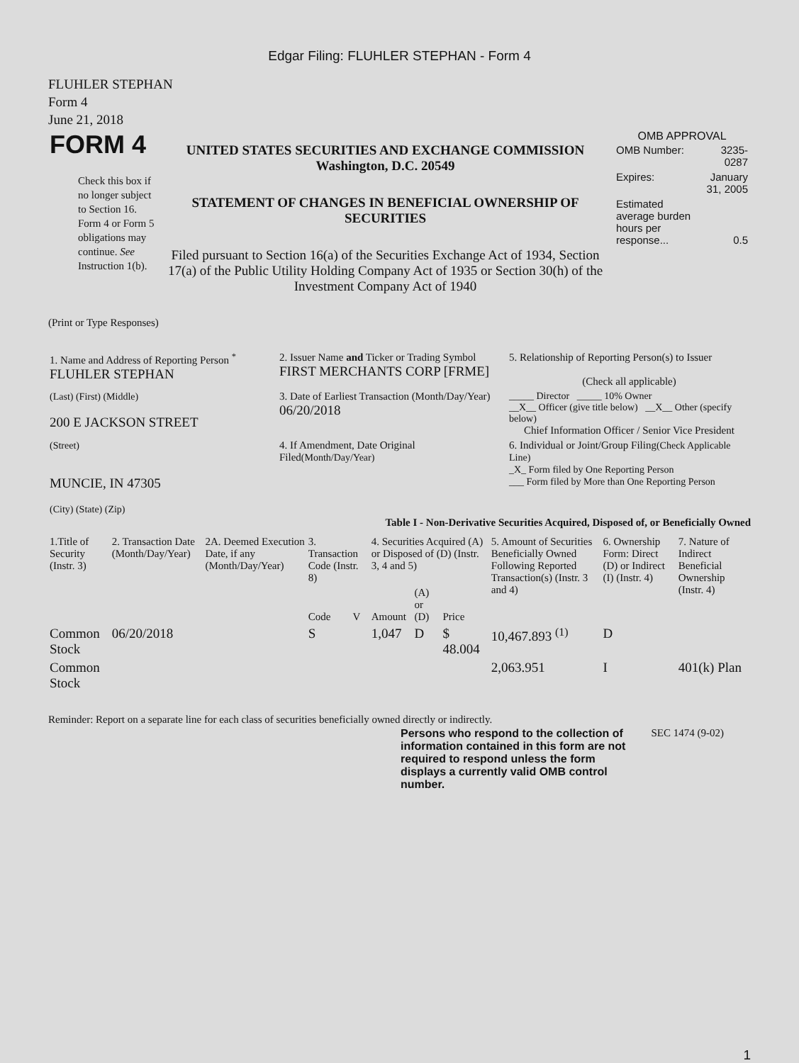Edgar Filing: FLUHLER STEPHAN - Form 4
FLUHLER STEPHAN
Form 4
June 21, 2018
| FORM 4 Check this box if no longer subject to Section 16. Form 4 or Form 5 obligations may continue. See Instruction 1(b). | UNITED STATES SECURITIES AND EXCHANGE COMMISSION Washington, D.C. 20549 STATEMENT OF CHANGES IN BENEFICIAL OWNERSHIP OF SECURITIES Filed pursuant to Section 16(a) of the Securities Exchange Act of 1934, Section 17(a) of the Public Utility Holding Company Act of 1935 or Section 30(h) of the Investment Company Act of 1940 | OMB APPROVAL / OMB Number: / 3235-0287 / / Expires: / January 31, 2005 / / Estimated average burden hours per response... / 0.5 / |
(Print or Type Responses)
| 1. Name and Address of Reporting Person <sup>*</sup> FLUHLER STEPHAN | 2. Issuer Name and Ticker or Trading Symbol FIRST MERCHANTS CORP [FRME] | 5. Relationship of Reporting Person(s) to Issuer (Check all applicable) |
| (Last) (First) (Middle) 200 E JACKSON STREET | 3. Date of Earliest Transaction (Month/Day/Year) 06/20/2018 | _____ Director _____ 10% Owner __X__ Officer (give title below) __X__ Other (specify below) Chief Information Officer / Senior Vice President |
| (Street) MUNCIE, IN 47305 (City) (State) (Zip) | 4. If Amendment, Date Original Filed (Month/Day/Year) | 6. Individual or Joint/Group Filing (Check Applicable Line) _X_ Form filed by One Reporting Person ___ Form filed by More than One Reporting Person |
Table I - Non-Derivative Securities Acquired, Disposed of, or Beneficially Owned
| 1.Title of Security (Instr. 3) | 2. Transaction Date (Month/Day/Year) | 2A. Deemed Execution Date, if any (Month/Day/Year) | 3. Transaction Code (Instr. 8) | | 4. Securities Acquired (A) or Disposed of (D) (Instr. 3, 4 and 5) | | | 5. Amount of Securities Beneficially Owned Following Reported Transaction(s) (Instr. 3 and 4) | 6. Ownership Form: Direct (D) or Indirect (I) (Instr. 4) | 7. Nature of Indirect Beneficial Ownership (Instr. 4) |
| --- | --- | --- | --- | --- | --- | --- | --- | --- | --- | --- |
| | | | Code | V | Amount | (A) or (D) | Price | | | |
| Common Stock | 06/20/2018 | | S | | 1,047 | D | $ 48.004 | 10,467.893 <sup>(1)</sup> | D | |
| Common Stock | | | | | | | | 2,063.951 | I | 401(k) Plan |
Reminder: Report on a separate line for each class of securities beneficially owned directly or indirectly.
| Persons who respond to the collection of information contained in this form are not required to respond unless the form displays a currently valid OMB control number. | SEC 1474 (9-02) |
1